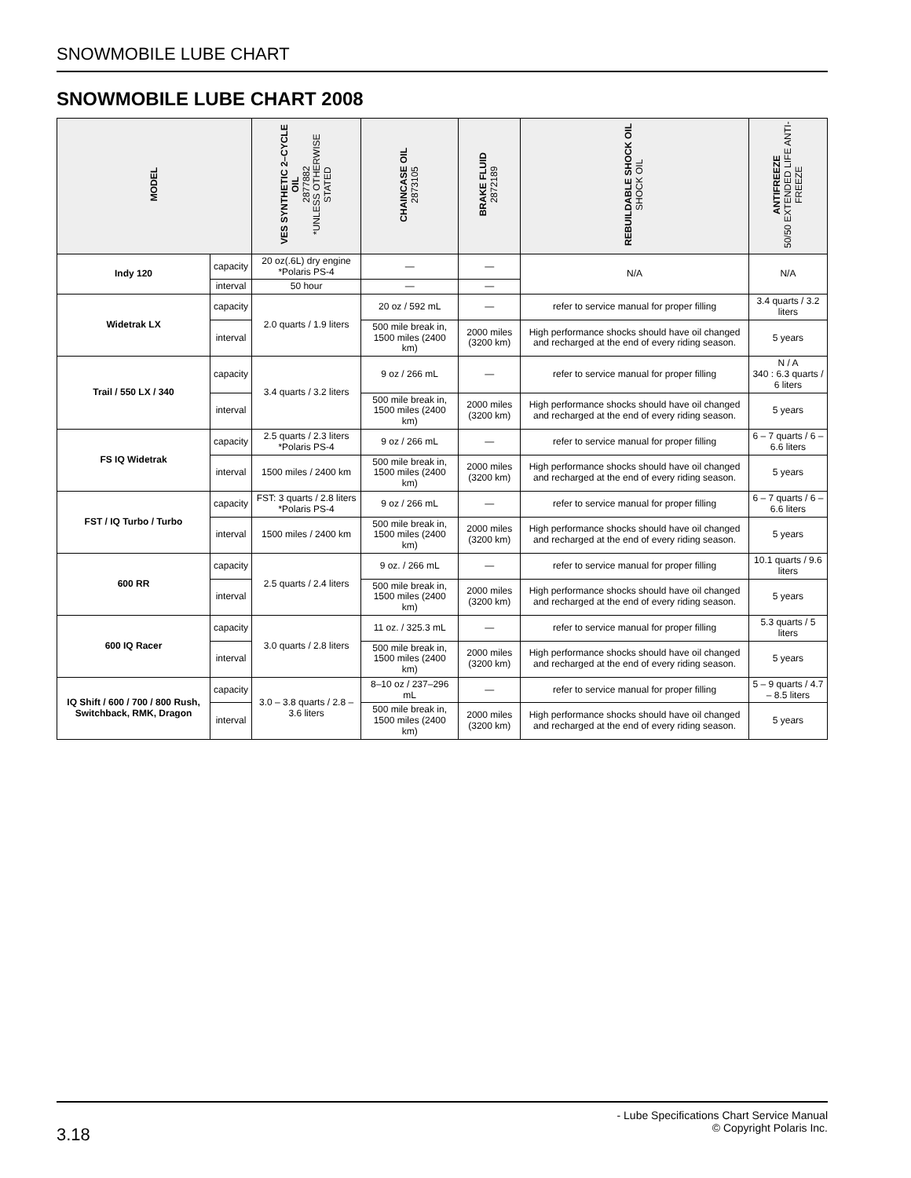SNOWMOBILE LUBE CHART
SNOWMOBILE LUBE CHART 2008
| MODEL | | VES SYNTHETIC 2–CYCLE OIL 2877882 *UNLESS OTHERWISE STATED | CHAINCASE OIL 2873105 | BRAKE FLUID 2872189 | REBUILDABLE SHOCK OIL SHOCK OIL | ANTIFREEZE 50/50 EXTENDED LIFE ANTI-FREEZE |
| --- | --- | --- | --- | --- | --- | --- |
| Indy 120 | capacity | 20 oz(.6L) dry engine *Polaris PS-4 | — | — | N/A | N/A |
| | interval | 50 hour | — | — | | |
| Widetrak LX | capacity | 2.0 quarts / 1.9 liters | 20 oz / 592 mL | — | refer to service manual for proper filling | 3.4 quarts / 3.2 liters |
| | interval | | 500 mile break in, 1500 miles (2400 km) | 2000 miles (3200 km) | High performance shocks should have oil changed and recharged at the end of every riding season. | 5 years |
| Trail / 550 LX / 340 | capacity | 3.4 quarts / 3.2 liters | 9 oz / 266 mL | — | refer to service manual for proper filling | N / A 340 : 6.3 quarts / 6 liters |
| | interval | | 500 mile break in, 1500 miles (2400 km) | 2000 miles (3200 km) | High performance shocks should have oil changed and recharged at the end of every riding season. | 5 years |
| FS IQ Widetrak | capacity | 2.5 quarts / 2.3 liters *Polaris PS-4 | 9 oz / 266 mL | — | refer to service manual for proper filling | 6 – 7 quarts / 6 – 6.6 liters |
| | interval | 1500 miles / 2400 km | 500 mile break in, 1500 miles (2400 km) | 2000 miles (3200 km) | High performance shocks should have oil changed and recharged at the end of every riding season. | 5 years |
| FST / IQ Turbo / Turbo | capacity | FST: 3 quarts / 2.8 liters *Polaris PS-4 | 9 oz / 266 mL | — | refer to service manual for proper filling | 6 – 7 quarts / 6 – 6.6 liters |
| | interval | 1500 miles / 2400 km | 500 mile break in, 1500 miles (2400 km) | 2000 miles (3200 km) | High performance shocks should have oil changed and recharged at the end of every riding season. | 5 years |
| 600 RR | capacity | 2.5 quarts / 2.4 liters | 9 oz. / 266 mL | — | refer to service manual for proper filling | 10.1 quarts / 9.6 liters |
| | interval | | 500 mile break in, 1500 miles (2400 km) | 2000 miles (3200 km) | High performance shocks should have oil changed and recharged at the end of every riding season. | 5 years |
| 600 IQ Racer | capacity | 3.0 quarts / 2.8 liters | 11 oz. / 325.3 mL | — | refer to service manual for proper filling | 5.3 quarts / 5 liters |
| | interval | | 500 mile break in, 1500 miles (2400 km) | 2000 miles (3200 km) | High performance shocks should have oil changed and recharged at the end of every riding season. | 5 years |
| IQ Shift / 600 / 700 / 800 Rush, Switchback, RMK, Dragon | capacity | 3.0 – 3.8 quarts / 2.8 – 3.6 liters | 8–10 oz / 237–296 mL | — | refer to service manual for proper filling | 5 – 9 quarts / 4.7 – 8.5 liters |
| | interval | | 500 mile break in, 1500 miles (2400 km) | 2000 miles (3200 km) | High performance shocks should have oil changed and recharged at the end of every riding season. | 5 years |
3.18
- Lube Specifications Chart Service Manual
© Copyright Polaris Inc.